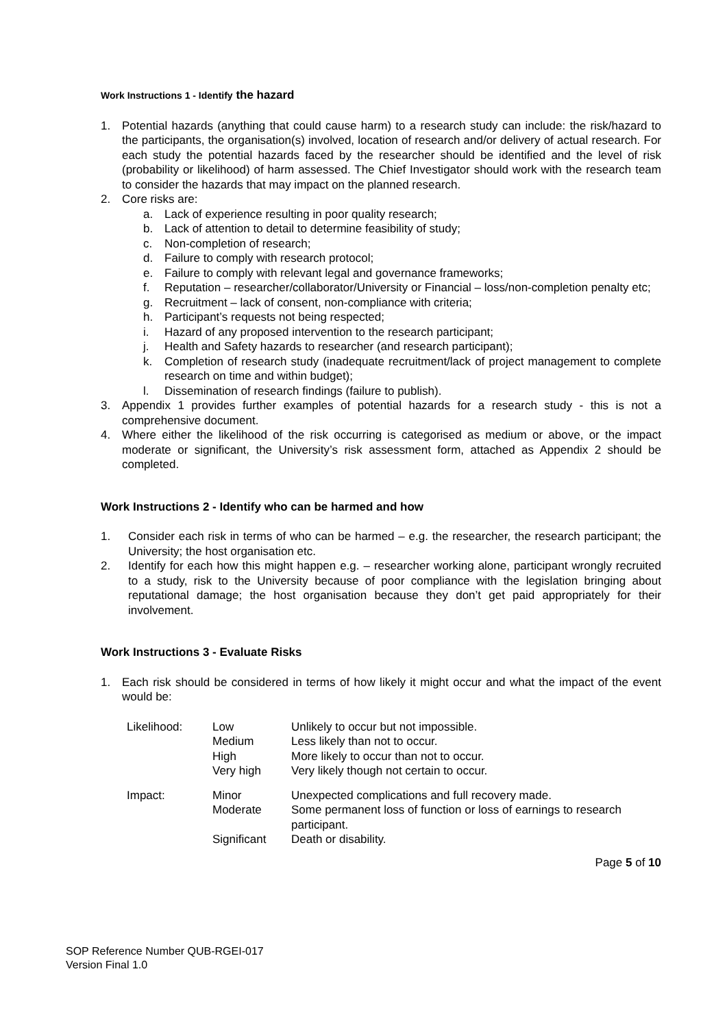Work Instructions 1 - Identify the hazard
1. Potential hazards (anything that could cause harm) to a research study can include: the risk/hazard to the participants, the organisation(s) involved, location of research and/or delivery of actual research. For each study the potential hazards faced by the researcher should be identified and the level of risk (probability or likelihood) of harm assessed. The Chief Investigator should work with the research team to consider the hazards that may impact on the planned research.
2. Core risks are:
a. Lack of experience resulting in poor quality research;
b. Lack of attention to detail to determine feasibility of study;
c. Non-completion of research;
d. Failure to comply with research protocol;
e. Failure to comply with relevant legal and governance frameworks;
f. Reputation – researcher/collaborator/University or Financial – loss/non-completion penalty etc;
g. Recruitment – lack of consent, non-compliance with criteria;
h. Participant’s requests not being respected;
i. Hazard of any proposed intervention to the research participant;
j. Health and Safety hazards to researcher (and research participant);
k. Completion of research study (inadequate recruitment/lack of project management to complete research on time and within budget);
l. Dissemination of research findings (failure to publish).
3. Appendix 1 provides further examples of potential hazards for a research study - this is not a comprehensive document.
4. Where either the likelihood of the risk occurring is categorised as medium or above, or the impact moderate or significant, the University’s risk assessment form, attached as Appendix 2 should be completed.
Work Instructions 2 - Identify who can be harmed and how
1. Consider each risk in terms of who can be harmed – e.g. the researcher, the research participant; the University; the host organisation etc.
2. Identify for each how this might happen e.g. – researcher working alone, participant wrongly recruited to a study, risk to the University because of poor compliance with the legislation bringing about reputational damage; the host organisation because they don’t get paid appropriately for their involvement.
Work Instructions 3 - Evaluate Risks
1. Each risk should be considered in terms of how likely it might occur and what the impact of the event would be:
| Likelihood: | Low Medium High Very high | Unlikely to occur but not impossible. Less likely than not to occur. More likely to occur than not to occur. Very likely though not certain to occur. |
| Impact: | Minor Moderate Significant | Unexpected complications and full recovery made. Some permanent loss of function or loss of earnings to research participant. Death or disability. |
Page 5 of 10
SOP Reference Number QUB-RGEI-017
Version Final 1.0